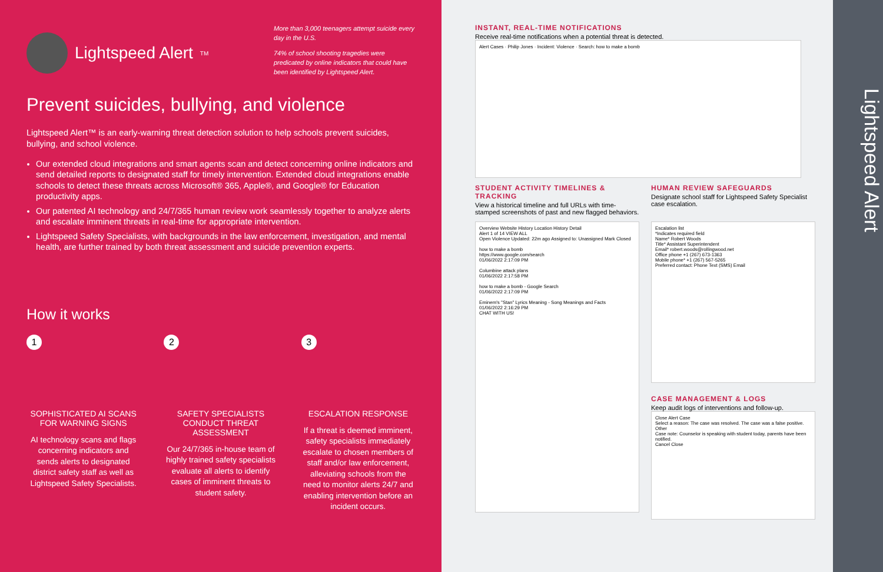Lightspeed Alert<sup>TM</sup>
More than 3,000 teenagers attempt suicide every day in the U.S.
74% of school shooting tragedies were predicated by online indicators that could have been identified by Lightspeed Alert.
Prevent suicides, bullying, and violence
Lightspeed Alert™ is an early-warning threat detection solution to help schools prevent suicides, bullying, and school violence.
Our extended cloud integrations and smart agents scan and detect concerning online indicators and send detailed reports to designated staff for timely intervention. Extended cloud integrations enable schools to detect these threats across Microsoft® 365, Apple®, and Google® for Education productivity apps.
Our patented AI technology and 24/7/365 human review work seamlessly together to analyze alerts and escalate imminent threats in real-time for appropriate intervention.
Lightspeed Safety Specialists, with backgrounds in the law enforcement, investigation, and mental health, are further trained by both threat assessment and suicide prevention experts.
How it works
1
SOPHISTICATED AI SCANS FOR WARNING SIGNS
AI technology scans and flags concerning indicators and sends alerts to designated district safety staff as well as Lightspeed Safety Specialists.
2
SAFETY SPECIALISTS CONDUCT THREAT ASSESSMENT
Our 24/7/365 in-house team of highly trained safety specialists evaluate all alerts to identify cases of imminent threats to student safety.
3
ESCALATION RESPONSE
If a threat is deemed imminent, safety specialists immediately escalate to chosen members of staff and/or law enforcement, alleviating schools from the need to monitor alerts 24/7 and enabling intervention before an incident occurs.
INSTANT, REAL-TIME NOTIFICATIONS
Receive real-time notifications when a potential threat is detected.
Alert Cases · Philip Jones · Incident: Violence · Search: how to make a bomb
STUDENT ACTIVITY TIMELINES & TRACKING
View a historical timeline and full URLs with time-stamped screenshots of past and new flagged behaviors.
HUMAN REVIEW SAFEGUARDS
Designate school staff for Lightspeed Safety Specialist case escalation.
Overview Website History Location History Detail
Alert 1 of 14 VIEW ALL
Open Violence Updated: 22m ago Assigned to: Unassigned Mark Closed
how to make a bomb
https://www.google.com/search
01/06/2022 2:17:09 PM
Columbine attack plans
01/06/2022 2:17:58 PM
how to make a bomb - Google Search
01/06/2022 2:17:09 PM
Eminem's "Stan" Lyrics Meaning - Song Meanings and Facts
01/06/2022 2:16:29 PM
CHAT WITH US!
Escalation list
*Indicates required field
Name* Robert Woods
Title* Assistant Superintendent
Email* robert.woods@rollingwood.net
Office phone +1 (267) 673-1363
Mobile phone* +1 (267) 567-5265
Preferred contact: Phone Text (SMS) Email
CASE MANAGEMENT & LOGS
Keep audit logs of interventions and follow-up.
Close Alert Case
Select a reason: The case was resolved. The case was a false positive. Other
Case note: Counselor is speaking with student today, parents have been notified.
Cancel Close
Lightspeed Alert